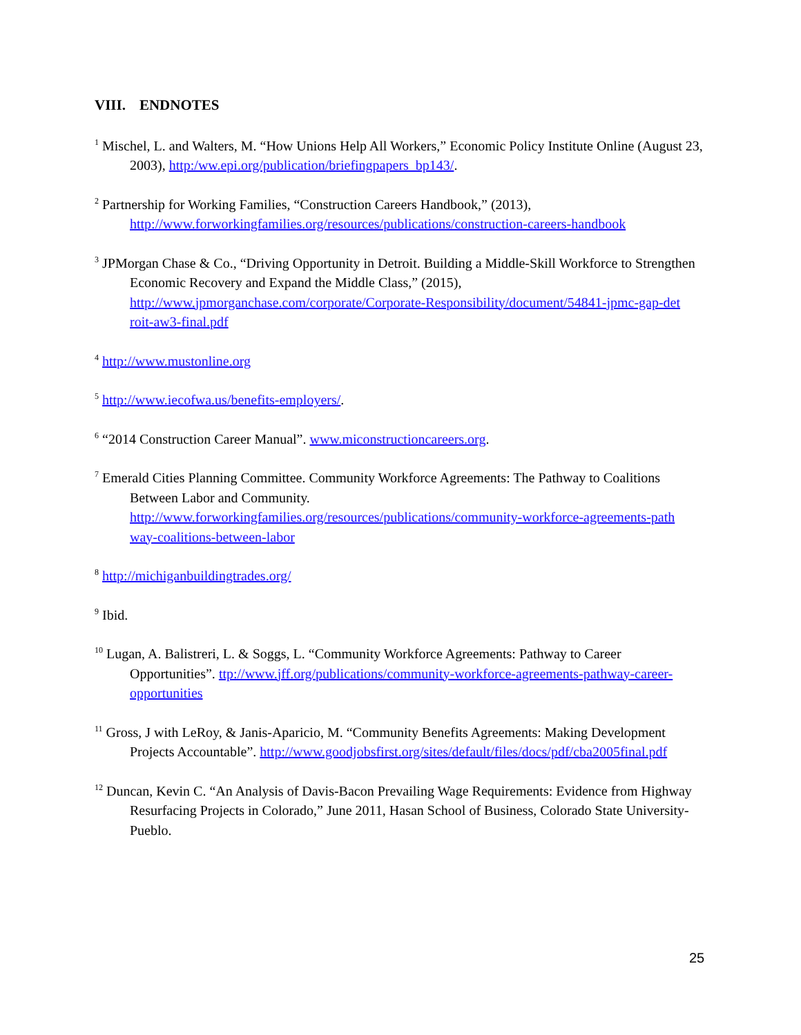VIII. ENDNOTES
<sup>1</sup> Mischel, L. and Walters, M. “How Unions Help All Workers,” Economic Policy Institute Online (August 23, 2003), http:/ww.epi.org/publication/briefingpapers_bp143/.
<sup>2</sup> Partnership for Working Families, “Construction Careers Handbook,” (2013), http://www.forworkingfamilies.org/resources/publications/construction-careers-handbook
<sup>3</sup> JPMorgan Chase & Co., “Driving Opportunity in Detroit. Building a Middle-Skill Workforce to Strengthen Economic Recovery and Expand the Middle Class,” (2015), http://www.jpmorganchase.com/corporate/Corporate-Responsibility/document/54841-jpmc-gap-det roit-aw3-final.pdf
<sup>4</sup> http://www.mustonline.org
<sup>5</sup> http://www.iecofwa.us/benefits-employers/.
<sup>6</sup> “2014 Construction Career Manual”. www.miconstructioncareers.org.
<sup>7</sup> Emerald Cities Planning Committee. Community Workforce Agreements: The Pathway to Coalitions Between Labor and Community. http://www.forworkingfamilies.org/resources/publications/community-workforce-agreements-path way-coalitions-between-labor
<sup>8</sup> http://michiganbuildingtrades.org/
<sup>9</sup> Ibid.
<sup>10</sup> Lugan, A. Balistreri, L. & Soggs, L. “Community Workforce Agreements: Pathway to Career Opportunities”. ttp://www.jff.org/publications/community-workforce-agreements-pathway-career-opportunities
<sup>11</sup> Gross, J with LeRoy, & Janis-Aparicio, M. “Community Benefits Agreements: Making Development Projects Accountable”. http://www.goodjobsfirst.org/sites/default/files/docs/pdf/cba2005final.pdf
<sup>12</sup> Duncan, Kevin C. “An Analysis of Davis-Bacon Prevailing Wage Requirements: Evidence from Highway Resurfacing Projects in Colorado,” June 2011, Hasan School of Business, Colorado State University-Pueblo.
25